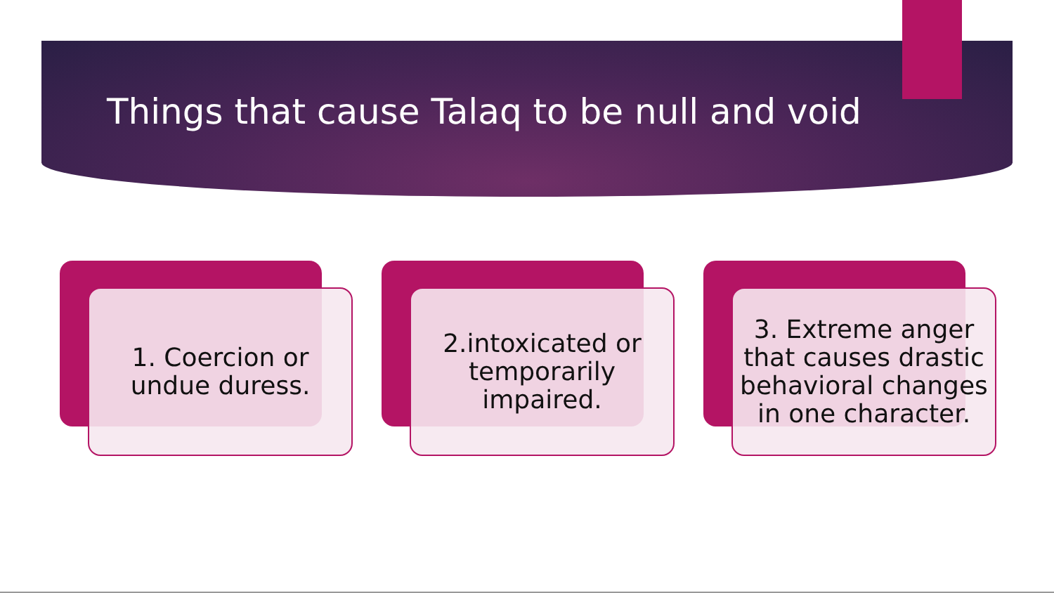Things that cause Talaq to be null and void
1. Coercion or
undue duress.
2.intoxicated or temporarily impaired.
3. Extreme anger that causes drastic behavioral changes in one character.